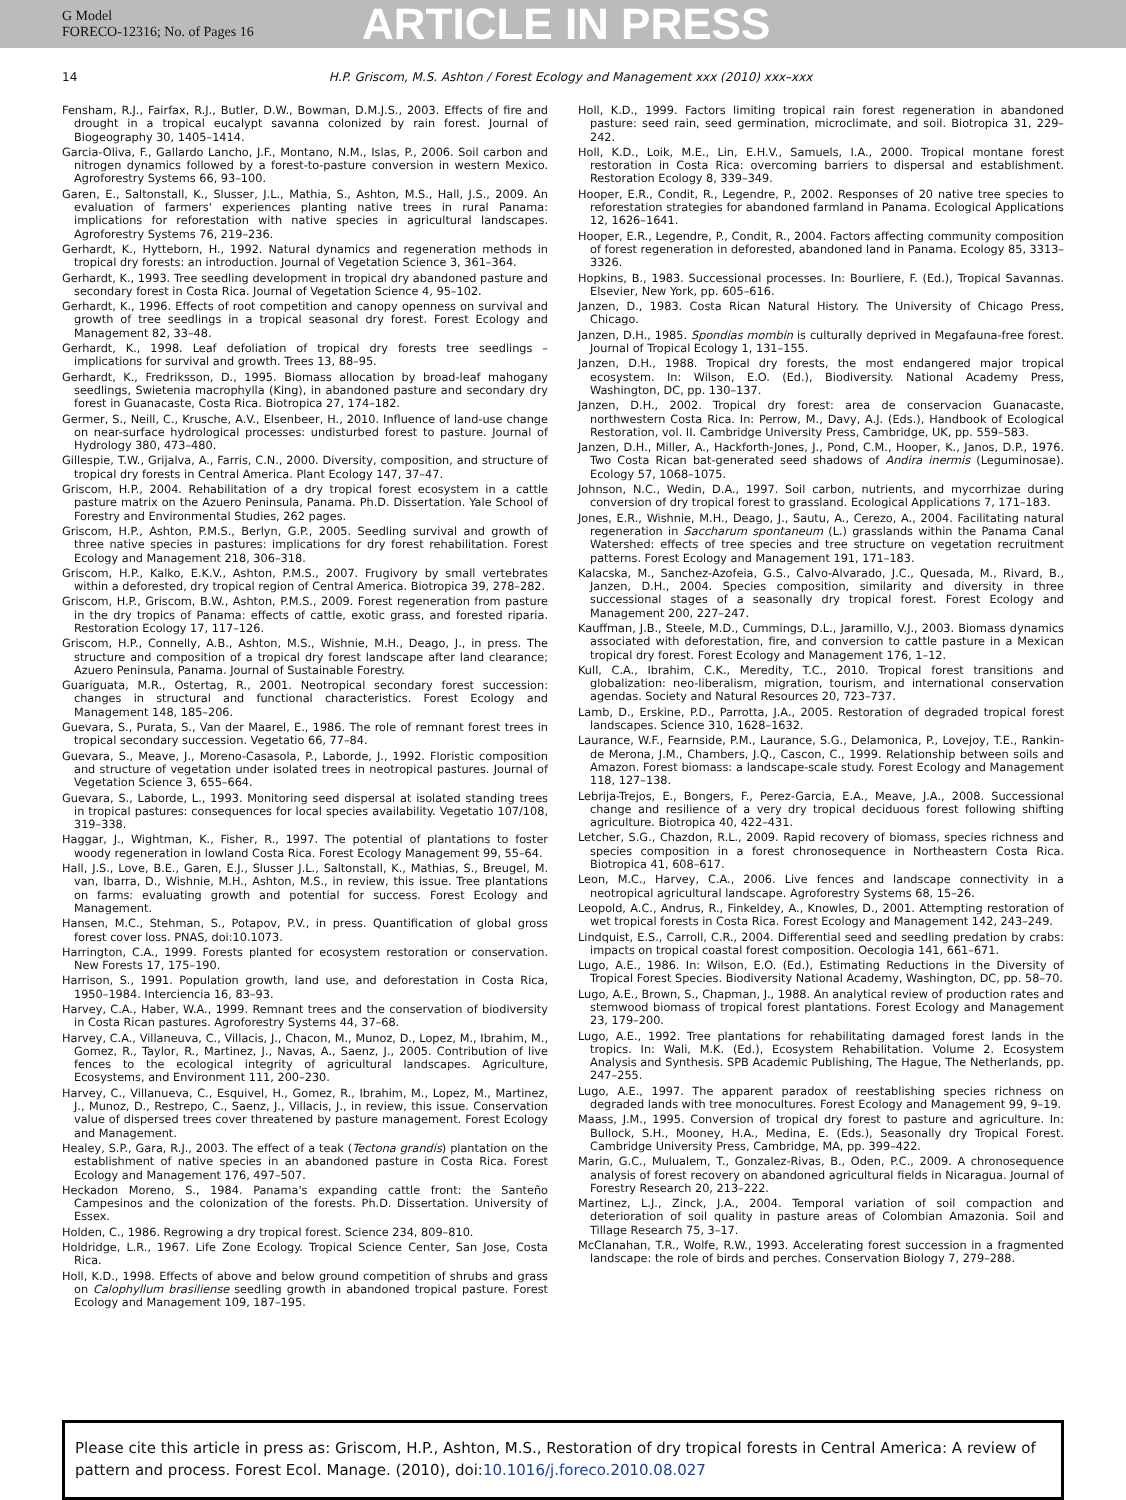G Model
FORECO-12316; No. of Pages 16
ARTICLE IN PRESS
14 H.P. Griscom, M.S. Ashton / Forest Ecology and Management xxx (2010) xxx–xxx
Fensham, R.J., Fairfax, R.J., Butler, D.W., Bowman, D.M.J.S., 2003. Effects of fire and drought in a tropical eucalypt savanna colonized by rain forest. Journal of Biogeography 30, 1405–1414.
Garcia-Oliva, F., Gallardo Lancho, J.F., Montano, N.M., Islas, P., 2006. Soil carbon and nitrogen dynamics followed by a forest-to-pasture conversion in western Mexico. Agroforestry Systems 66, 93–100.
Garen, E., Saltonstall, K., Slusser, J.L., Mathia, S., Ashton, M.S., Hall, J.S., 2009. An evaluation of farmers' experiences planting native trees in rural Panama: implications for reforestation with native species in agricultural landscapes. Agroforestry Systems 76, 219–236.
Gerhardt, K., Hytteborn, H., 1992. Natural dynamics and regeneration methods in tropical dry forests: an introduction. Journal of Vegetation Science 3, 361–364.
Gerhardt, K., 1993. Tree seedling development in tropical dry abandoned pasture and secondary forest in Costa Rica. Journal of Vegetation Science 4, 95–102.
Gerhardt, K., 1996. Effects of root competition and canopy openness on survival and growth of tree seedlings in a tropical seasonal dry forest. Forest Ecology and Management 82, 33–48.
Gerhardt, K., 1998. Leaf defoliation of tropical dry forests tree seedlings – implications for survival and growth. Trees 13, 88–95.
Gerhardt, K., Fredriksson, D., 1995. Biomass allocation by broad-leaf mahogany seedlings, Swietenia macrophylla (King), in abandoned pasture and secondary dry forest in Guanacaste, Costa Rica. Biotropica 27, 174–182.
Germer, S., Neill, C., Krusche, A.V., Elsenbeer, H., 2010. Influence of land-use change on near-surface hydrological processes: undisturbed forest to pasture. Journal of Hydrology 380, 473–480.
Gillespie, T.W., Grijalva, A., Farris, C.N., 2000. Diversity, composition, and structure of tropical dry forests in Central America. Plant Ecology 147, 37–47.
Griscom, H.P., 2004. Rehabilitation of a dry tropical forest ecosystem in a cattle pasture matrix on the Azuero Peninsula, Panama. Ph.D. Dissertation. Yale School of Forestry and Environmental Studies, 262 pages.
Griscom, H.P., Ashton, P.M.S., Berlyn, G.P., 2005. Seedling survival and growth of three native species in pastures: implications for dry forest rehabilitation. Forest Ecology and Management 218, 306–318.
Griscom, H.P., Kalko, E.K.V., Ashton, P.M.S., 2007. Frugivory by small vertebrates within a deforested, dry tropical region of Central America. Biotropica 39, 278–282.
Griscom, H.P., Griscom, B.W., Ashton, P.M.S., 2009. Forest regeneration from pasture in the dry tropics of Panama: effects of cattle, exotic grass, and forested riparia. Restoration Ecology 17, 117–126.
Griscom, H.P., Connelly, A.B., Ashton, M.S., Wishnie, M.H., Deago, J., in press. The structure and composition of a tropical dry forest landscape after land clearance; Azuero Peninsula, Panama. Journal of Sustainable Forestry.
Guariguata, M.R., Ostertag, R., 2001. Neotropical secondary forest succession: changes in structural and functional characteristics. Forest Ecology and Management 148, 185–206.
Guevara, S., Purata, S., Van der Maarel, E., 1986. The role of remnant forest trees in tropical secondary succession. Vegetatio 66, 77–84.
Guevara, S., Meave, J., Moreno-Casasola, P., Laborde, J., 1992. Floristic composition and structure of vegetation under isolated trees in neotropical pastures. Journal of Vegetation Science 3, 655–664.
Guevara, S., Laborde, L., 1993. Monitoring seed dispersal at isolated standing trees in tropical pastures: consequences for local species availability. Vegetatio 107/108, 319–338.
Haggar, J., Wightman, K., Fisher, R., 1997. The potential of plantations to foster woody regeneration in lowland Costa Rica. Forest Ecology Management 99, 55–64.
Hall, J.S., Love, B.E., Garen, E.J., Slusser J.L., Saltonstall, K., Mathias, S., Breugel, M. van, Ibarra, D., Wishnie, M.H., Ashton, M.S., in review, this issue. Tree plantations on farms: evaluating growth and potential for success. Forest Ecology and Management.
Hansen, M.C., Stehman, S., Potapov, P.V., in press. Quantification of global gross forest cover loss. PNAS, doi:10.1073.
Harrington, C.A., 1999. Forests planted for ecosystem restoration or conservation. New Forests 17, 175–190.
Harrison, S., 1991. Population growth, land use, and deforestation in Costa Rica, 1950–1984. Interciencia 16, 83–93.
Harvey, C.A., Haber, W.A., 1999. Remnant trees and the conservation of biodiversity in Costa Rican pastures. Agroforestry Systems 44, 37–68.
Harvey, C.A., Villaneuva, C., Villacis, J., Chacon, M., Munoz, D., Lopez, M., Ibrahim, M., Gomez, R., Taylor, R., Martinez, J., Navas, A., Saenz, J., 2005. Contribution of live fences to the ecological integrity of agricultural landscapes. Agriculture, Ecosystems, and Environment 111, 200–230.
Harvey, C., Villanueva, C., Esquivel, H., Gomez, R., Ibrahim, M., Lopez, M., Martinez, J., Munoz, D., Restrepo, C., Saenz, J., Villacis, J., in review, this issue. Conservation value of dispersed trees cover threatened by pasture management. Forest Ecology and Management.
Healey, S.P., Gara, R.J., 2003. The effect of a teak (Tectona grandis) plantation on the establishment of native species in an abandoned pasture in Costa Rica. Forest Ecology and Management 176, 497–507.
Heckadon Moreno, S., 1984. Panama's expanding cattle front: the Santeño Campesinos and the colonization of the forests. Ph.D. Dissertation. University of Essex.
Holden, C., 1986. Regrowing a dry tropical forest. Science 234, 809–810.
Holdridge, L.R., 1967. Life Zone Ecology. Tropical Science Center, San Jose, Costa Rica.
Holl, K.D., 1998. Effects of above and below ground competition of shrubs and grass on Calophyllum brasiliense seedling growth in abandoned tropical pasture. Forest Ecology and Management 109, 187–195.
Holl, K.D., 1999. Factors limiting tropical rain forest regeneration in abandoned pasture: seed rain, seed germination, microclimate, and soil. Biotropica 31, 229–242.
Holl, K.D., Loik, M.E., Lin, E.H.V., Samuels, I.A., 2000. Tropical montane forest restoration in Costa Rica: overcoming barriers to dispersal and establishment. Restoration Ecology 8, 339–349.
Hooper, E.R., Condit, R., Legendre, P., 2002. Responses of 20 native tree species to reforestation strategies for abandoned farmland in Panama. Ecological Applications 12, 1626–1641.
Hooper, E.R., Legendre, P., Condit, R., 2004. Factors affecting community composition of forest regeneration in deforested, abandoned land in Panama. Ecology 85, 3313–3326.
Hopkins, B., 1983. Successional processes. In: Bourliere, F. (Ed.), Tropical Savannas. Elsevier, New York, pp. 605–616.
Janzen, D., 1983. Costa Rican Natural History. The University of Chicago Press, Chicago.
Janzen, D.H., 1985. Spondias mombin is culturally deprived in Megafauna-free forest. Journal of Tropical Ecology 1, 131–155.
Janzen, D.H., 1988. Tropical dry forests, the most endangered major tropical ecosystem. In: Wilson, E.O. (Ed.), Biodiversity. National Academy Press, Washington, DC, pp. 130–137.
Janzen, D.H., 2002. Tropical dry forest: area de conservacion Guanacaste, northwestern Costa Rica. In: Perrow, M., Davy, A.J. (Eds.), Handbook of Ecological Restoration, vol. II. Cambridge University Press, Cambridge, UK, pp. 559–583.
Janzen, D.H., Miller, A., Hackforth-Jones, J., Pond, C.M., Hooper, K., Janos, D.P., 1976. Two Costa Rican bat-generated seed shadows of Andira inermis (Leguminosae). Ecology 57, 1068–1075.
Johnson, N.C., Wedin, D.A., 1997. Soil carbon, nutrients, and mycorrhizae during conversion of dry tropical forest to grassland. Ecological Applications 7, 171–183.
Jones, E.R., Wishnie, M.H., Deago, J., Sautu, A., Cerezo, A., 2004. Facilitating natural regeneration in Saccharum spontaneum (L.) grasslands within the Panama Canal Watershed: effects of tree species and tree structure on vegetation recruitment patterns. Forest Ecology and Management 191, 171–183.
Kalacska, M., Sanchez-Azofeia, G.S., Calvo-Alvarado, J.C., Quesada, M., Rivard, B., Janzen, D.H., 2004. Species composition, similarity and diversity in three successional stages of a seasonally dry tropical forest. Forest Ecology and Management 200, 227–247.
Kauffman, J.B., Steele, M.D., Cummings, D.L., Jaramillo, V.J., 2003. Biomass dynamics associated with deforestation, fire, and conversion to cattle pasture in a Mexican tropical dry forest. Forest Ecology and Management 176, 1–12.
Kull, C.A., Ibrahim, C.K., Meredity, T.C., 2010. Tropical forest transitions and globalization: neo-liberalism, migration, tourism, and international conservation agendas. Society and Natural Resources 20, 723–737.
Lamb, D., Erskine, P.D., Parrotta, J.A., 2005. Restoration of degraded tropical forest landscapes. Science 310, 1628–1632.
Laurance, W.F., Fearnside, P.M., Laurance, S.G., Delamonica, P., Lovejoy, T.E., Rankin-de Merona, J.M., Chambers, J.Q., Cascon, C., 1999. Relationship between soils and Amazon. Forest biomass: a landscape-scale study. Forest Ecology and Management 118, 127–138.
Lebrija-Trejos, E., Bongers, F., Perez-Garcia, E.A., Meave, J.A., 2008. Successional change and resilience of a very dry tropical deciduous forest following shifting agriculture. Biotropica 40, 422–431.
Letcher, S.G., Chazdon, R.L., 2009. Rapid recovery of biomass, species richness and species composition in a forest chronosequence in Northeastern Costa Rica. Biotropica 41, 608–617.
Leon, M.C., Harvey, C.A., 2006. Live fences and landscape connectivity in a neotropical agricultural landscape. Agroforestry Systems 68, 15–26.
Leopold, A.C., Andrus, R., Finkeldey, A., Knowles, D., 2001. Attempting restoration of wet tropical forests in Costa Rica. Forest Ecology and Management 142, 243–249.
Lindquist, E.S., Carroll, C.R., 2004. Differential seed and seedling predation by crabs: impacts on tropical coastal forest composition. Oecologia 141, 661–671.
Lugo, A.E., 1986. In: Wilson, E.O. (Ed.), Estimating Reductions in the Diversity of Tropical Forest Species. Biodiversity National Academy, Washington, DC, pp. 58–70.
Lugo, A.E., Brown, S., Chapman, J., 1988. An analytical review of production rates and stemwood biomass of tropical forest plantations. Forest Ecology and Management 23, 179–200.
Lugo, A.E., 1992. Tree plantations for rehabilitating damaged forest lands in the tropics. In: Wali, M.K. (Ed.), Ecosystem Rehabilitation. Volume 2. Ecosystem Analysis and Synthesis. SPB Academic Publishing, The Hague, The Netherlands, pp. 247–255.
Lugo, A.E., 1997. The apparent paradox of reestablishing species richness on degraded lands with tree monocultures. Forest Ecology and Management 99, 9–19.
Maass, J.M., 1995. Conversion of tropical dry forest to pasture and agriculture. In: Bullock, S.H., Mooney, H.A., Medina, E. (Eds.), Seasonally dry Tropical Forest. Cambridge University Press, Cambridge, MA, pp. 399–422.
Marin, G.C., Mulualem, T., Gonzalez-Rivas, B., Oden, P.C., 2009. A chronosequence analysis of forest recovery on abandoned agricultural fields in Nicaragua. Journal of Forestry Research 20, 213–222.
Martinez, L.J., Zinck, J.A., 2004. Temporal variation of soil compaction and deterioration of soil quality in pasture areas of Colombian Amazonia. Soil and Tillage Research 75, 3–17.
McClanahan, T.R., Wolfe, R.W., 1993. Accelerating forest succession in a fragmented landscape: the role of birds and perches. Conservation Biology 7, 279–288.
Please cite this article in press as: Griscom, H.P., Ashton, M.S., Restoration of dry tropical forests in Central America: A review of pattern and process. Forest Ecol. Manage. (2010), doi:10.1016/j.foreco.2010.08.027